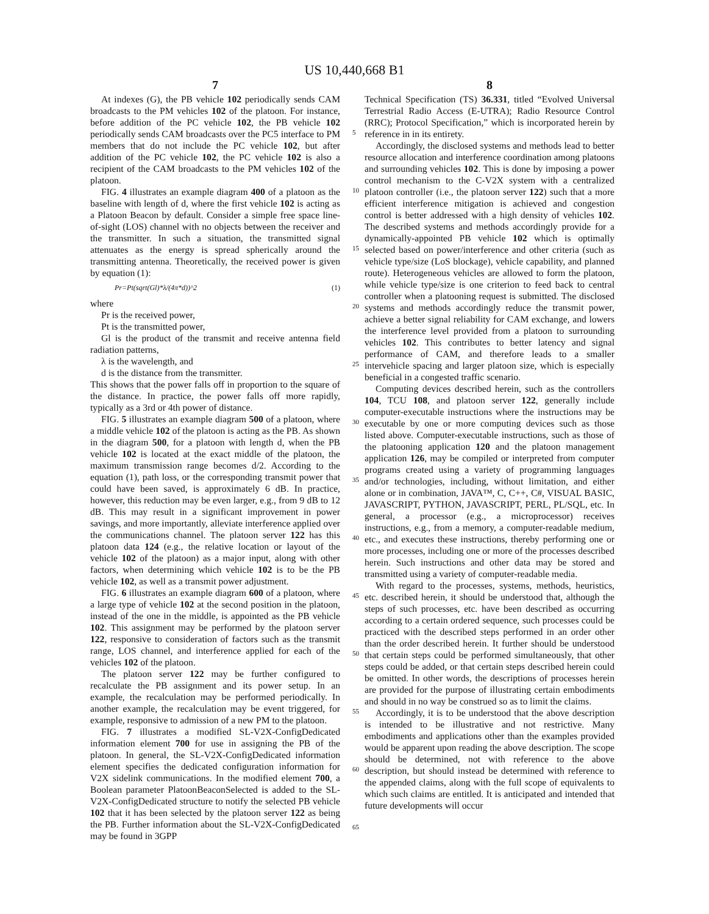US 10,440,668 B1
7
At indexes (G), the PB vehicle 102 periodically sends CAM broadcasts to the PM vehicles 102 of the platoon. For instance, before addition of the PC vehicle 102, the PB vehicle 102 periodically sends CAM broadcasts over the PC5 interface to PM members that do not include the PC vehicle 102, but after addition of the PC vehicle 102, the PC vehicle 102 is also a recipient of the CAM broadcasts to the PM vehicles 102 of the platoon.
FIG. 4 illustrates an example diagram 400 of a platoon as the baseline with length of d, where the first vehicle 102 is acting as a Platoon Beacon by default. Consider a simple free space line-of-sight (LOS) channel with no objects between the receiver and the transmitter. In such a situation, the transmitted signal attenuates as the energy is spread spherically around the transmitting antenna. Theoretically, the received power is given by equation (1):
Pr=Pt(sqrt(Gl)*λ/(4π*d))^2 (1)
where
Pr is the received power,
Pt is the transmitted power,
Gl is the product of the transmit and receive antenna field radiation patterns,
λ is the wavelength, and
d is the distance from the transmitter.
This shows that the power falls off in proportion to the square of the distance. In practice, the power falls off more rapidly, typically as a 3rd or 4th power of distance.
FIG. 5 illustrates an example diagram 500 of a platoon, where a middle vehicle 102 of the platoon is acting as the PB. As shown in the diagram 500, for a platoon with length d, when the PB vehicle 102 is located at the exact middle of the platoon, the maximum transmission range becomes d/2. According to the equation (1), path loss, or the corresponding transmit power that could have been saved, is approximately 6 dB. In practice, however, this reduction may be even larger, e.g., from 9 dB to 12 dB. This may result in a significant improvement in power savings, and more importantly, alleviate interference applied over the communications channel. The platoon server 122 has this platoon data 124 (e.g., the relative location or layout of the vehicle 102 of the platoon) as a major input, along with other factors, when determining which vehicle 102 is to be the PB vehicle 102, as well as a transmit power adjustment.
FIG. 6 illustrates an example diagram 600 of a platoon, where a large type of vehicle 102 at the second position in the platoon, instead of the one in the middle, is appointed as the PB vehicle 102. This assignment may be performed by the platoon server 122, responsive to consideration of factors such as the transmit range, LOS channel, and interference applied for each of the vehicles 102 of the platoon.
The platoon server 122 may be further configured to recalculate the PB assignment and its power setup. In an example, the recalculation may be performed periodically. In another example, the recalculation may be event triggered, for example, responsive to admission of a new PM to the platoon.
FIG. 7 illustrates a modified SL-V2X-ConfigDedicated information element 700 for use in assigning the PB of the platoon. In general, the SL-V2X-ConfigDedicated information element specifies the dedicated configuration information for V2X sidelink communications. In the modified element 700, a Boolean parameter PlatoonBeaconSelected is added to the SL-V2X-ConfigDedicated structure to notify the selected PB vehicle 102 that it has been selected by the platoon server 122 as being the PB. Further information about the SL-V2X-ConfigDedicated may be found in 3GPP
5
10
15
20
25
30
35
40
45
50
55
60
65
8
Technical Specification (TS) 36.331, titled “Evolved Universal Terrestrial Radio Access (E-UTRA); Radio Resource Control (RRC); Protocol Specification,” which is incorporated herein by reference in in its entirety.
Accordingly, the disclosed systems and methods lead to better resource allocation and interference coordination among platoons and surrounding vehicles 102. This is done by imposing a power control mechanism to the C-V2X system with a centralized platoon controller (i.e., the platoon server 122) such that a more efficient interference mitigation is achieved and congestion control is better addressed with a high density of vehicles 102. The described systems and methods accordingly provide for a dynamically-appointed PB vehicle 102 which is optimally selected based on power/interference and other criteria (such as vehicle type/size (LoS blockage), vehicle capability, and planned route). Heterogeneous vehicles are allowed to form the platoon, while vehicle type/size is one criterion to feed back to central controller when a platooning request is submitted. The disclosed systems and methods accordingly reduce the transmit power, achieve a better signal reliability for CAM exchange, and lowers the interference level provided from a platoon to surrounding vehicles 102. This contributes to better latency and signal performance of CAM, and therefore leads to a smaller intervehicle spacing and larger platoon size, which is especially beneficial in a congested traffic scenario.
Computing devices described herein, such as the controllers 104, TCU 108, and platoon server 122, generally include computer-executable instructions where the instructions may be executable by one or more computing devices such as those listed above. Computer-executable instructions, such as those of the platooning application 120 and the platoon management application 126, may be compiled or interpreted from computer programs created using a variety of programming languages and/or technologies, including, without limitation, and either alone or in combination, JAVA™, C, C++, C#, VISUAL BASIC, JAVASCRIPT, PYTHON, JAVASCRIPT, PERL, PL/SQL, etc. In general, a processor (e.g., a microprocessor) receives instructions, e.g., from a memory, a computer-readable medium, etc., and executes these instructions, thereby performing one or more processes, including one or more of the processes described herein. Such instructions and other data may be stored and transmitted using a variety of computer-readable media.
With regard to the processes, systems, methods, heuristics, etc. described herein, it should be understood that, although the steps of such processes, etc. have been described as occurring according to a certain ordered sequence, such processes could be practiced with the described steps performed in an order other than the order described herein. It further should be understood that certain steps could be performed simultaneously, that other steps could be added, or that certain steps described herein could be omitted. In other words, the descriptions of processes herein are provided for the purpose of illustrating certain embodiments and should in no way be construed so as to limit the claims.
Accordingly, it is to be understood that the above description is intended to be illustrative and not restrictive. Many embodiments and applications other than the examples provided would be apparent upon reading the above description. The scope should be determined, not with reference to the above description, but should instead be determined with reference to the appended claims, along with the full scope of equivalents to which such claims are entitled. It is anticipated and intended that future developments will occur